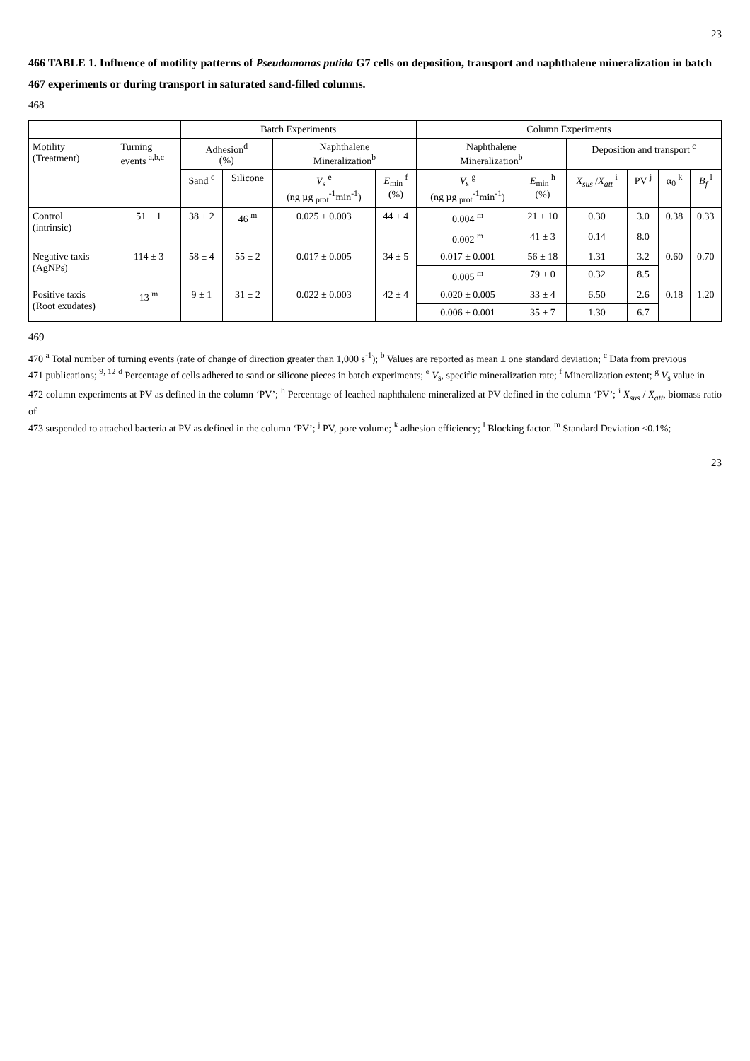23
466 TABLE 1. Influence of motility patterns of Pseudomonas putida G7 cells on deposition, transport and naphthalene mineralization in batch
467 experiments or during transport in saturated sand-filled columns.
468
| | | Batch Experiments | | | | Column Experiments | | | | | |
| --- | --- | --- | --- | --- | --- | --- | --- | --- | --- | --- | --- |
| Motility (Treatment) | Turning events <sup>a,b,c</sup> | Adhesion<sup>d</sup> (%) | | Naphthalene Mineralization<sup>b</sup> | | Naphthalene Mineralization<sup>b</sup> | | Deposition and transport <sup>c</sup> | | | |
| | | Sand <sup>c</sup> | Silicone | V<sub>s</sub> <sup>e</sup> (ng µg <sub>prot</sub><sup>-1</sup>min<sup>-1</sup>) | E<sub>min</sub> <sup>f</sup> (%) | V<sub>s</sub> <sup>g</sup> (ng µg <sub>prot</sub><sup>-1</sup>min<sup>-1</sup>) | E<sub>min</sub> <sup>h</sup> (%) | X<sub>sus</sub> / X<sub>att</sub> <sup>i</sup> | PV <sup>j</sup> | α<sub>0</sub> <sup>k</sup> | B<sub>f</sub> <sup>l</sup> |
| Control (intrinsic) | 51 ± 1 | 38 ± 2 | 46 <sup>m</sup> | 0.025 ± 0.003 | 44 ± 4 | 0.004 <sup>m</sup> | 21 ± 10 | 0.30 | 3.0 | 0.38 | 0.33 |
| | | | | | | 0.002 <sup>m</sup> | 41 ± 3 | 0.14 | 8.0 | | |
| Negative taxis (AgNPs) | 114 ± 3 | 58 ± 4 | 55 ± 2 | 0.017 ± 0.005 | 34 ± 5 | 0.017 ± 0.001 | 56 ± 18 | 1.31 | 3.2 | 0.60 | 0.70 |
| | | | | | | 0.005 <sup>m</sup> | 79 ± 0 | 0.32 | 8.5 | | |
| Positive taxis (Root exudates) | 13 <sup>m</sup> | 9 ± 1 | 31 ± 2 | 0.022 ± 0.003 | 42 ± 4 | 0.020 ± 0.005 | 33 ± 4 | 6.50 | 2.6 | 0.18 | 1.20 |
| | | | | | | 0.006 ± 0.001 | 35 ± 7 | 1.30 | 6.7 | | |
469
470 <sup>a</sup> Total number of turning events (rate of change of direction greater than 1,000 s<sup>-1</sup>); <sup>b</sup> Values are reported as mean ± one standard deviation; <sup>c</sup> Data from previous
471 publications; <sup>9, 12</sup> <sup>d</sup> Percentage of cells adhered to sand or silicone pieces in batch experiments; <sup>e</sup> V<sub>s</sub>, specific mineralization rate; <sup>f</sup> Mineralization extent; <sup>g</sup> V<sub>s</sub> value in
472 column experiments at PV as defined in the column ‘PV’; <sup>h</sup> Percentage of leached naphthalene mineralized at PV defined in the column ‘PV’; <sup>i</sup> X<sub>sus</sub> / X<sub>att</sub>, biomass ratio of
473 suspended to attached bacteria at PV as defined in the column ‘PV’; <sup>j</sup> PV, pore volume; <sup>k</sup> adhesion efficiency; <sup>l</sup> Blocking factor. <sup>m</sup> Standard Deviation <0.1%;
23